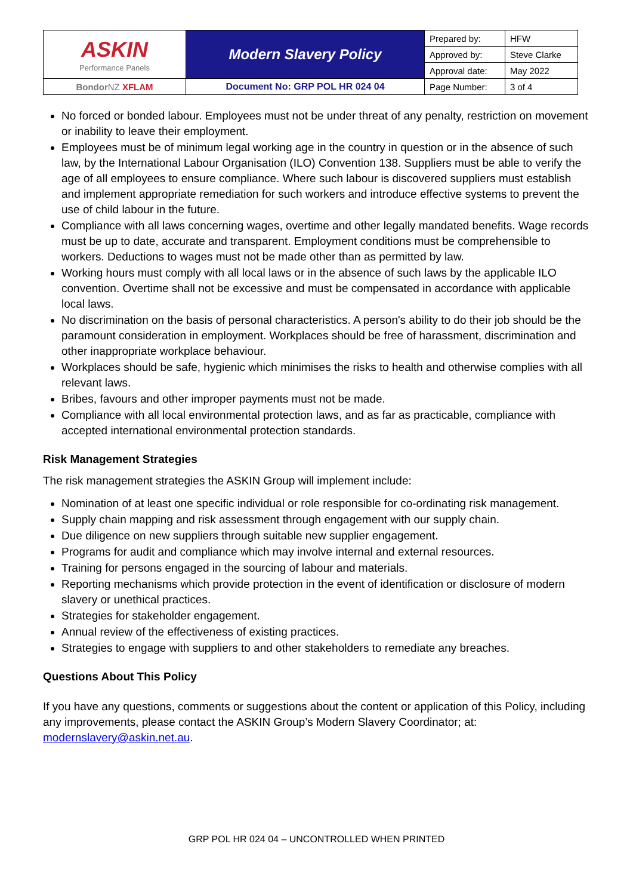| ASKIN Performance Panels | Modern Slavery Policy | Prepared by: | HFW |
| | | Approved by: | Steve Clarke |
| | | Approval date: | May 2022 |
| Bondor NZ XFLAM | Document No: GRP POL HR 024 04 | Page Number: | 3 of 4 |
No forced or bonded labour. Employees must not be under threat of any penalty, restriction on movement or inability to leave their employment.
Employees must be of minimum legal working age in the country in question or in the absence of such law, by the International Labour Organisation (ILO) Convention 138. Suppliers must be able to verify the age of all employees to ensure compliance. Where such labour is discovered suppliers must establish and implement appropriate remediation for such workers and introduce effective systems to prevent the use of child labour in the future.
Compliance with all laws concerning wages, overtime and other legally mandated benefits. Wage records must be up to date, accurate and transparent. Employment conditions must be comprehensible to workers. Deductions to wages must not be made other than as permitted by law.
Working hours must comply with all local laws or in the absence of such laws by the applicable ILO convention. Overtime shall not be excessive and must be compensated in accordance with applicable local laws.
No discrimination on the basis of personal characteristics. A person's ability to do their job should be the paramount consideration in employment. Workplaces should be free of harassment, discrimination and other inappropriate workplace behaviour.
Workplaces should be safe, hygienic which minimises the risks to health and otherwise complies with all relevant laws.
Bribes, favours and other improper payments must not be made.
Compliance with all local environmental protection laws, and as far as practicable, compliance with accepted international environmental protection standards.
Risk Management Strategies
The risk management strategies the ASKIN Group will implement include:
Nomination of at least one specific individual or role responsible for co-ordinating risk management.
Supply chain mapping and risk assessment through engagement with our supply chain.
Due diligence on new suppliers through suitable new supplier engagement.
Programs for audit and compliance which may involve internal and external resources.
Training for persons engaged in the sourcing of labour and materials.
Reporting mechanisms which provide protection in the event of identification or disclosure of modern slavery or unethical practices.
Strategies for stakeholder engagement.
Annual review of the effectiveness of existing practices.
Strategies to engage with suppliers to and other stakeholders to remediate any breaches.
Questions About This Policy
If you have any questions, comments or suggestions about the content or application of this Policy, including any improvements, please contact the ASKIN Group’s Modern Slavery Coordinator; at: modernslavery@askin.net.au.
GRP POL HR 024 04 – UNCONTROLLED WHEN PRINTED